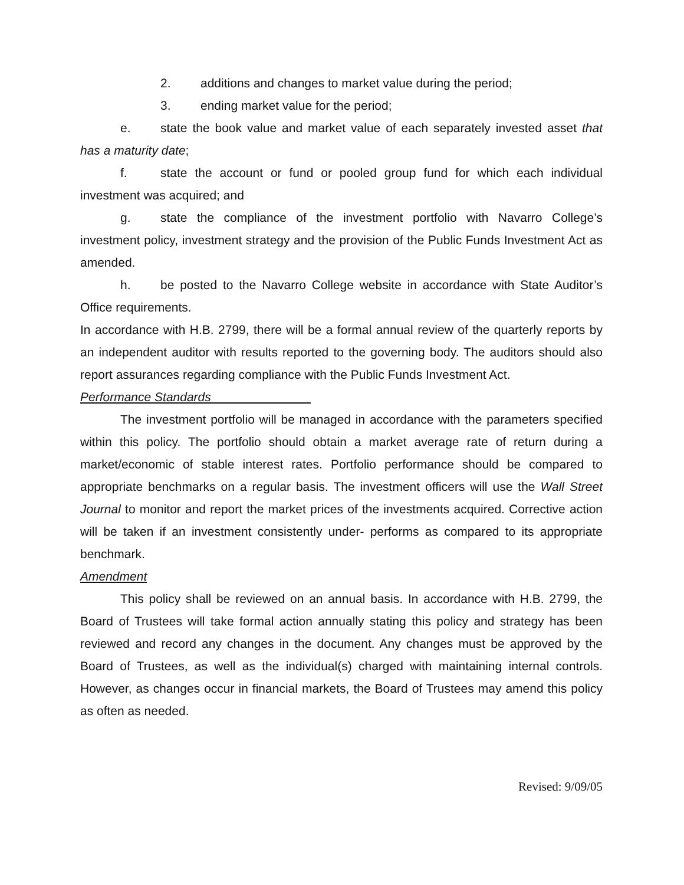2. additions and changes to market value during the period;
3. ending market value for the period;
e. state the book value and market value of each separately invested asset that has a maturity date;
f. state the account or fund or pooled group fund for which each individual investment was acquired; and
g. state the compliance of the investment portfolio with Navarro College’s investment policy, investment strategy and the provision of the Public Funds Investment Act as amended.
h. be posted to the Navarro College website in accordance with State Auditor’s Office requirements.
In accordance with H.B. 2799, there will be a formal annual review of the quarterly reports by an independent auditor with results reported to the governing body. The auditors should also report assurances regarding compliance with the Public Funds Investment Act.
Performance Standards
The investment portfolio will be managed in accordance with the parameters specified within this policy. The portfolio should obtain a market average rate of return during a market/economic of stable interest rates. Portfolio performance should be compared to appropriate benchmarks on a regular basis. The investment officers will use the Wall Street Journal to monitor and report the market prices of the investments acquired. Corrective action will be taken if an investment consistently under- performs as compared to its appropriate benchmark.
Amendment
This policy shall be reviewed on an annual basis. In accordance with H.B. 2799, the Board of Trustees will take formal action annually stating this policy and strategy has been reviewed and record any changes in the document. Any changes must be approved by the Board of Trustees, as well as the individual(s) charged with maintaining internal controls. However, as changes occur in financial markets, the Board of Trustees may amend this policy as often as needed.
Revised: 9/09/05